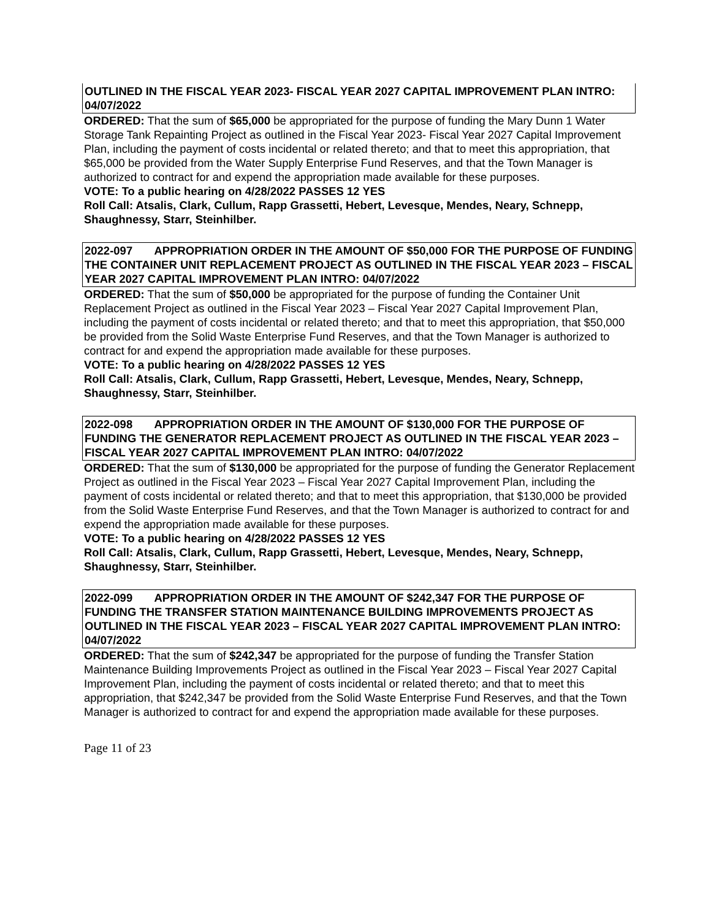OUTLINED IN THE FISCAL YEAR 2023- FISCAL YEAR 2027 CAPITAL IMPROVEMENT PLAN INTRO: 04/07/2022
ORDERED: That the sum of $65,000 be appropriated for the purpose of funding the Mary Dunn 1 Water Storage Tank Repainting Project as outlined in the Fiscal Year 2023- Fiscal Year 2027 Capital Improvement Plan, including the payment of costs incidental or related thereto; and that to meet this appropriation, that $65,000 be provided from the Water Supply Enterprise Fund Reserves, and that the Town Manager is authorized to contract for and expend the appropriation made available for these purposes.
VOTE: To a public hearing on 4/28/2022 PASSES 12 YES
Roll Call: Atsalis, Clark, Cullum, Rapp Grassetti, Hebert, Levesque, Mendes, Neary, Schnepp, Shaughnessy, Starr, Steinhilber.
2022-097 APPROPRIATION ORDER IN THE AMOUNT OF $50,000 FOR THE PURPOSE OF FUNDING THE CONTAINER UNIT REPLACEMENT PROJECT AS OUTLINED IN THE FISCAL YEAR 2023 – FISCAL YEAR 2027 CAPITAL IMPROVEMENT PLAN INTRO: 04/07/2022
ORDERED: That the sum of $50,000 be appropriated for the purpose of funding the Container Unit Replacement Project as outlined in the Fiscal Year 2023 – Fiscal Year 2027 Capital Improvement Plan, including the payment of costs incidental or related thereto; and that to meet this appropriation, that $50,000 be provided from the Solid Waste Enterprise Fund Reserves, and that the Town Manager is authorized to contract for and expend the appropriation made available for these purposes.
VOTE: To a public hearing on 4/28/2022 PASSES 12 YES
Roll Call: Atsalis, Clark, Cullum, Rapp Grassetti, Hebert, Levesque, Mendes, Neary, Schnepp, Shaughnessy, Starr, Steinhilber.
2022-098 APPROPRIATION ORDER IN THE AMOUNT OF $130,000 FOR THE PURPOSE OF FUNDING THE GENERATOR REPLACEMENT PROJECT AS OUTLINED IN THE FISCAL YEAR 2023 – FISCAL YEAR 2027 CAPITAL IMPROVEMENT PLAN INTRO: 04/07/2022
ORDERED: That the sum of $130,000 be appropriated for the purpose of funding the Generator Replacement Project as outlined in the Fiscal Year 2023 – Fiscal Year 2027 Capital Improvement Plan, including the payment of costs incidental or related thereto; and that to meet this appropriation, that $130,000 be provided from the Solid Waste Enterprise Fund Reserves, and that the Town Manager is authorized to contract for and expend the appropriation made available for these purposes.
VOTE: To a public hearing on 4/28/2022 PASSES 12 YES
Roll Call: Atsalis, Clark, Cullum, Rapp Grassetti, Hebert, Levesque, Mendes, Neary, Schnepp, Shaughnessy, Starr, Steinhilber.
2022-099 APPROPRIATION ORDER IN THE AMOUNT OF $242,347 FOR THE PURPOSE OF FUNDING THE TRANSFER STATION MAINTENANCE BUILDING IMPROVEMENTS PROJECT AS OUTLINED IN THE FISCAL YEAR 2023 – FISCAL YEAR 2027 CAPITAL IMPROVEMENT PLAN INTRO: 04/07/2022
ORDERED: That the sum of $242,347 be appropriated for the purpose of funding the Transfer Station Maintenance Building Improvements Project as outlined in the Fiscal Year 2023 – Fiscal Year 2027 Capital Improvement Plan, including the payment of costs incidental or related thereto; and that to meet this appropriation, that $242,347 be provided from the Solid Waste Enterprise Fund Reserves, and that the Town Manager is authorized to contract for and expend the appropriation made available for these purposes.
Page 11 of 23